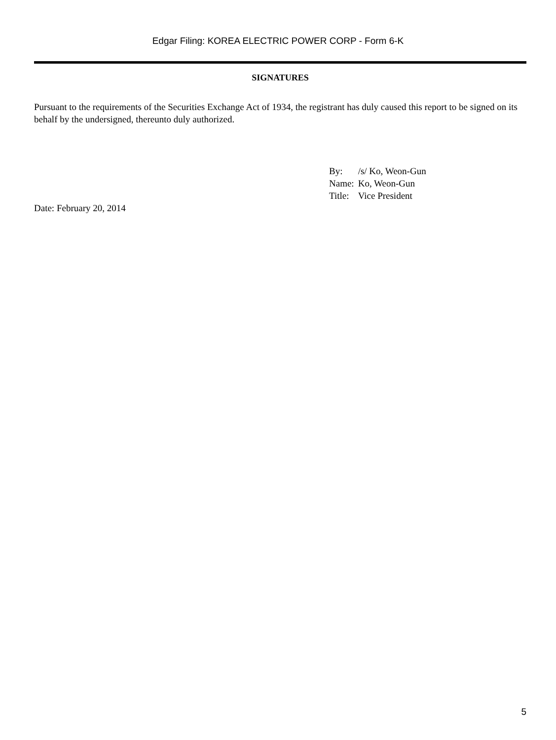Edgar Filing: KOREA ELECTRIC POWER CORP - Form 6-K
SIGNATURES
Pursuant to the requirements of the Securities Exchange Act of 1934, the registrant has duly caused this report to be signed on its behalf by the undersigned, thereunto duly authorized.
| By: | /s/ Ko, Weon-Gun |
| Name: | Ko, Weon-Gun |
| Title: | Vice President |
Date: February 20, 2014
5